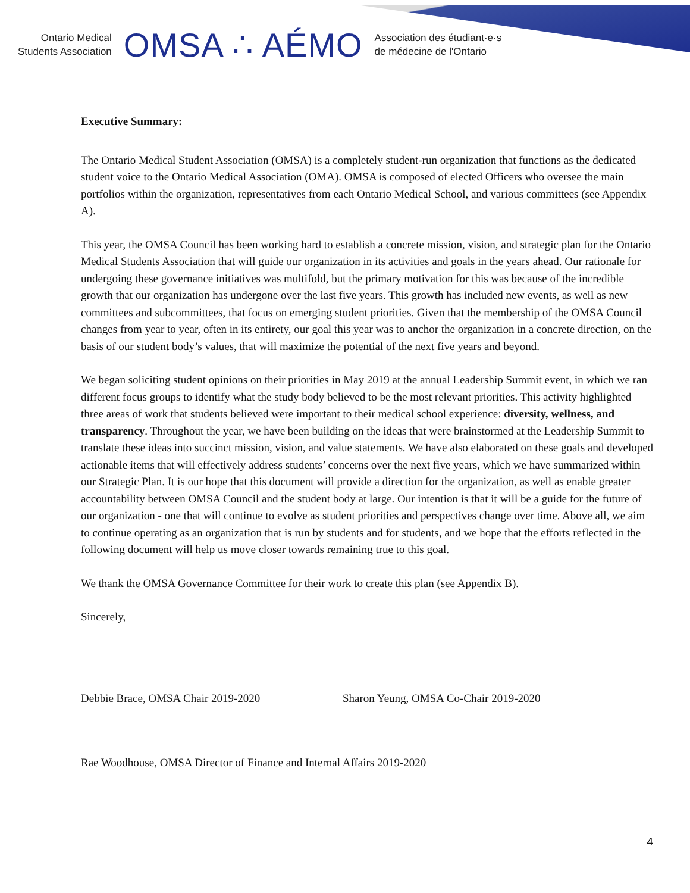Ontario Medical
Students Association
OMSA ∴ AÉMO
Association des étudiant·e·s
de médecine de l'Ontario
Executive Summary:
The Ontario Medical Student Association (OMSA) is a completely student-run organization that functions as the dedicated student voice to the Ontario Medical Association (OMA). OMSA is composed of elected Officers who oversee the main portfolios within the organization, representatives from each Ontario Medical School, and various committees (see Appendix A).
This year, the OMSA Council has been working hard to establish a concrete mission, vision, and strategic plan for the Ontario Medical Students Association that will guide our organization in its activities and goals in the years ahead. Our rationale for undergoing these governance initiatives was multifold, but the primary motivation for this was because of the incredible growth that our organization has undergone over the last five years. This growth has included new events, as well as new committees and subcommittees, that focus on emerging student priorities. Given that the membership of the OMSA Council changes from year to year, often in its entirety, our goal this year was to anchor the organization in a concrete direction, on the basis of our student body’s values, that will maximize the potential of the next five years and beyond.
We began soliciting student opinions on their priorities in May 2019 at the annual Leadership Summit event, in which we ran different focus groups to identify what the study body believed to be the most relevant priorities. This activity highlighted three areas of work that students believed were important to their medical school experience: diversity, wellness, and transparency. Throughout the year, we have been building on the ideas that were brainstormed at the Leadership Summit to translate these ideas into succinct mission, vision, and value statements. We have also elaborated on these goals and developed actionable items that will effectively address students’ concerns over the next five years, which we have summarized within our Strategic Plan. It is our hope that this document will provide a direction for the organization, as well as enable greater accountability between OMSA Council and the student body at large. Our intention is that it will be a guide for the future of our organization - one that will continue to evolve as student priorities and perspectives change over time. Above all, we aim to continue operating as an organization that is run by students and for students, and we hope that the efforts reflected in the following document will help us move closer towards remaining true to this goal.
We thank the OMSA Governance Committee for their work to create this plan (see Appendix B).
Sincerely,
Debbie Brace, OMSA Chair 2019-2020 Sharon Yeung, OMSA Co-Chair 2019-2020
Rae Woodhouse, OMSA Director of Finance and Internal Affairs 2019-2020
4